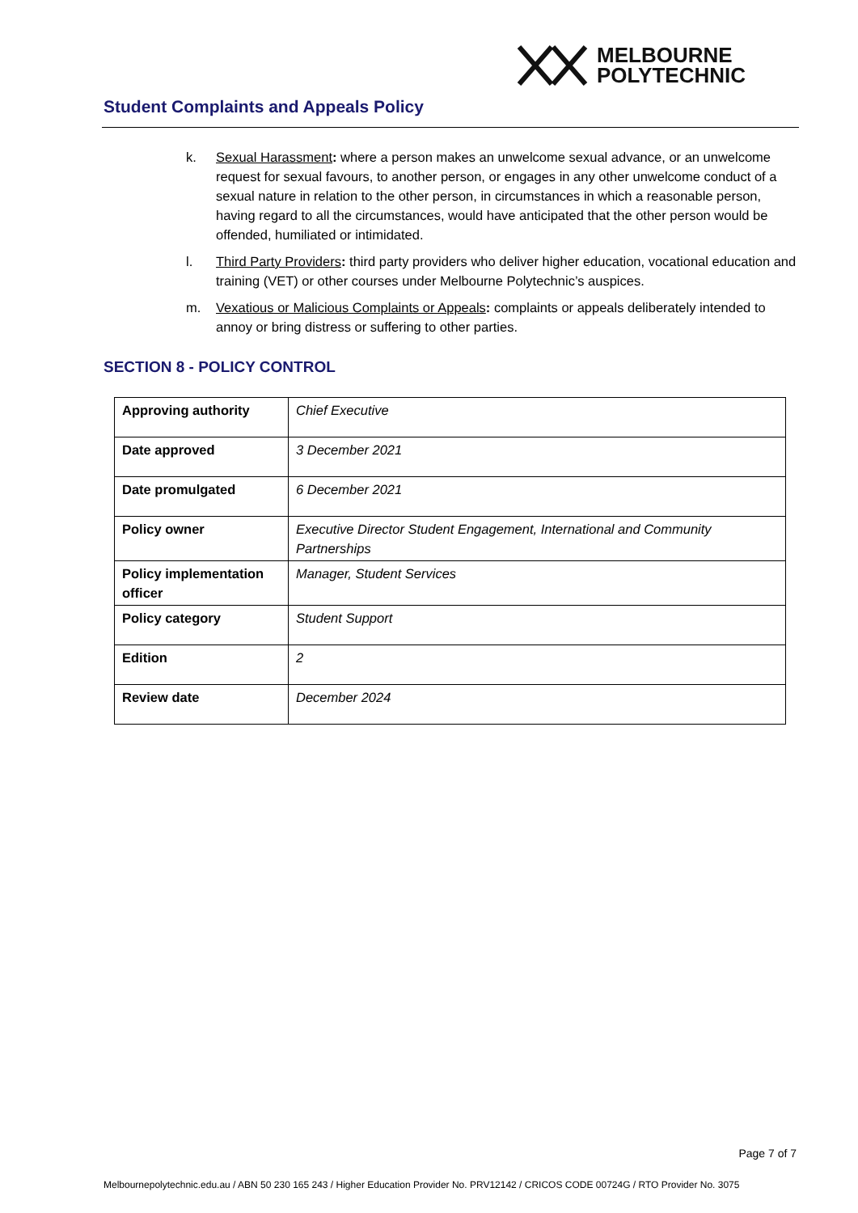MELBOURNE
POLYTECHNIC
Student Complaints and Appeals Policy
k. Sexual Harassment: where a person makes an unwelcome sexual advance, or an unwelcome request for sexual favours, to another person, or engages in any other unwelcome conduct of a sexual nature in relation to the other person, in circumstances in which a reasonable person, having regard to all the circumstances, would have anticipated that the other person would be offended, humiliated or intimidated.
l. Third Party Providers: third party providers who deliver higher education, vocational education and training (VET) or other courses under Melbourne Polytechnic’s auspices.
m. Vexatious or Malicious Complaints or Appeals: complaints or appeals deliberately intended to annoy or bring distress or suffering to other parties.
SECTION 8 - POLICY CONTROL
| Approving authority | Chief Executive |
| Date approved | 3 December 2021 |
| Date promulgated | 6 December 2021 |
| Policy owner | Executive Director Student Engagement, International and Community Partnerships |
| Policy implementation officer | Manager, Student Services |
| Policy category | Student Support |
| Edition | 2 |
| Review date | December 2024 |
Page 7 of 7
Melbournepolytechnic.edu.au / ABN 50 230 165 243 / Higher Education Provider No. PRV12142 / CRICOS CODE 00724G / RTO Provider No. 3075